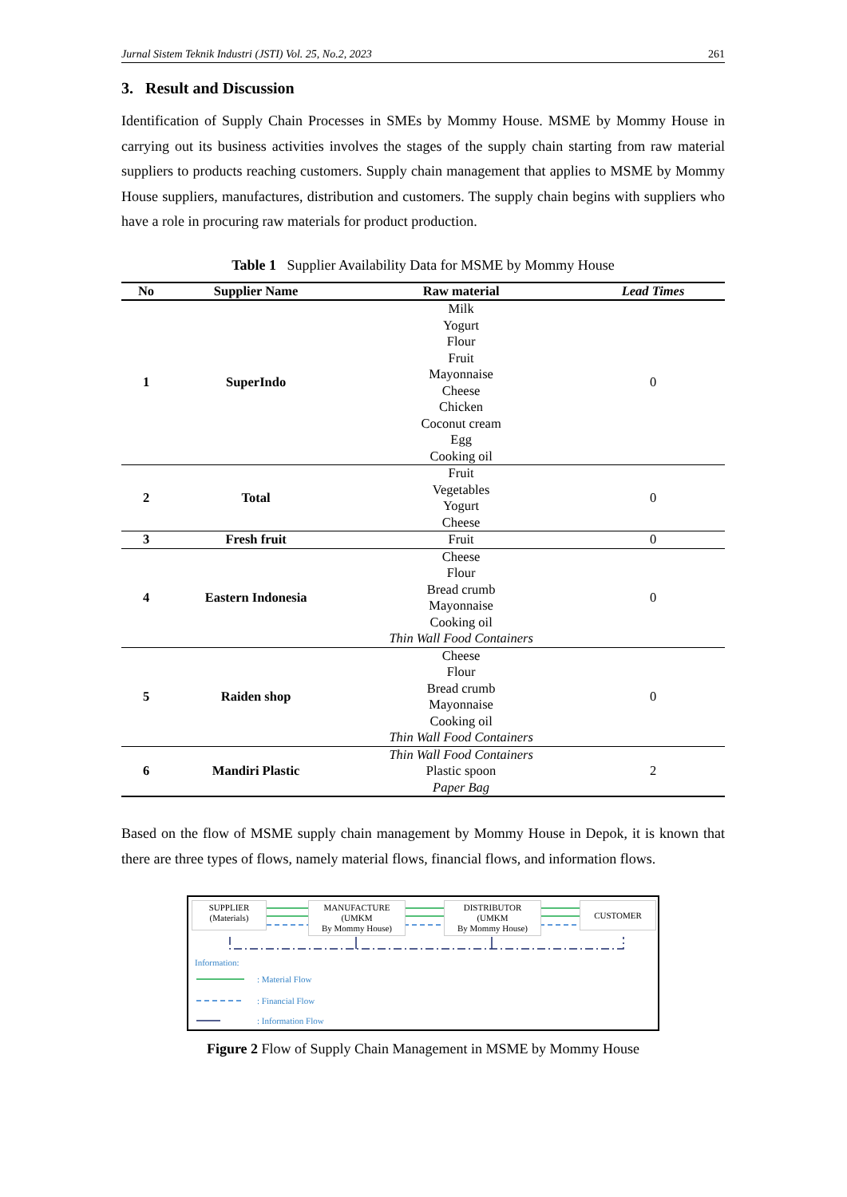Jurnal Sistem Teknik Industri (JSTI) Vol. 25, No.2, 2023 261
3. Result and Discussion
Identification of Supply Chain Processes in SMEs by Mommy House. MSME by Mommy House in carrying out its business activities involves the stages of the supply chain starting from raw material suppliers to products reaching customers. Supply chain management that applies to MSME by Mommy House suppliers, manufactures, distribution and customers. The supply chain begins with suppliers who have a role in procuring raw materials for product production.
Table 1 Supplier Availability Data for MSME by Mommy House
| No | Supplier Name | Raw material | Lead Times |
| --- | --- | --- | --- |
| 1 | SuperIndo | Milk Yogurt Flour Fruit Mayonnaise Cheese Chicken Coconut cream Egg Cooking oil | 0 |
| 2 | Total | Fruit Vegetables Yogurt Cheese | 0 |
| 3 | Fresh fruit | Fruit | 0 |
| 4 | Eastern Indonesia | Cheese Flour Bread crumb Mayonnaise Cooking oil Thin Wall Food Containers | 0 |
| 5 | Raiden shop | Cheese Flour Bread crumb Mayonnaise Cooking oil Thin Wall Food Containers | 0 |
| 6 | Mandiri Plastic | Thin Wall Food Containers Plastic spoon Paper Bag | 2 |
Based on the flow of MSME supply chain management by Mommy House in Depok, it is known that there are three types of flows, namely material flows, financial flows, and information flows.
SUPPLIER
(Materials)
MANUFACTURE
(UMKM
By Mommy House)
DISTRIBUTOR
(UMKM
By Mommy House)
CUSTOMER
Information:
: Material Flow
: Financial Flow
: Information Flow
Figure 2 Flow of Supply Chain Management in MSME by Mommy House